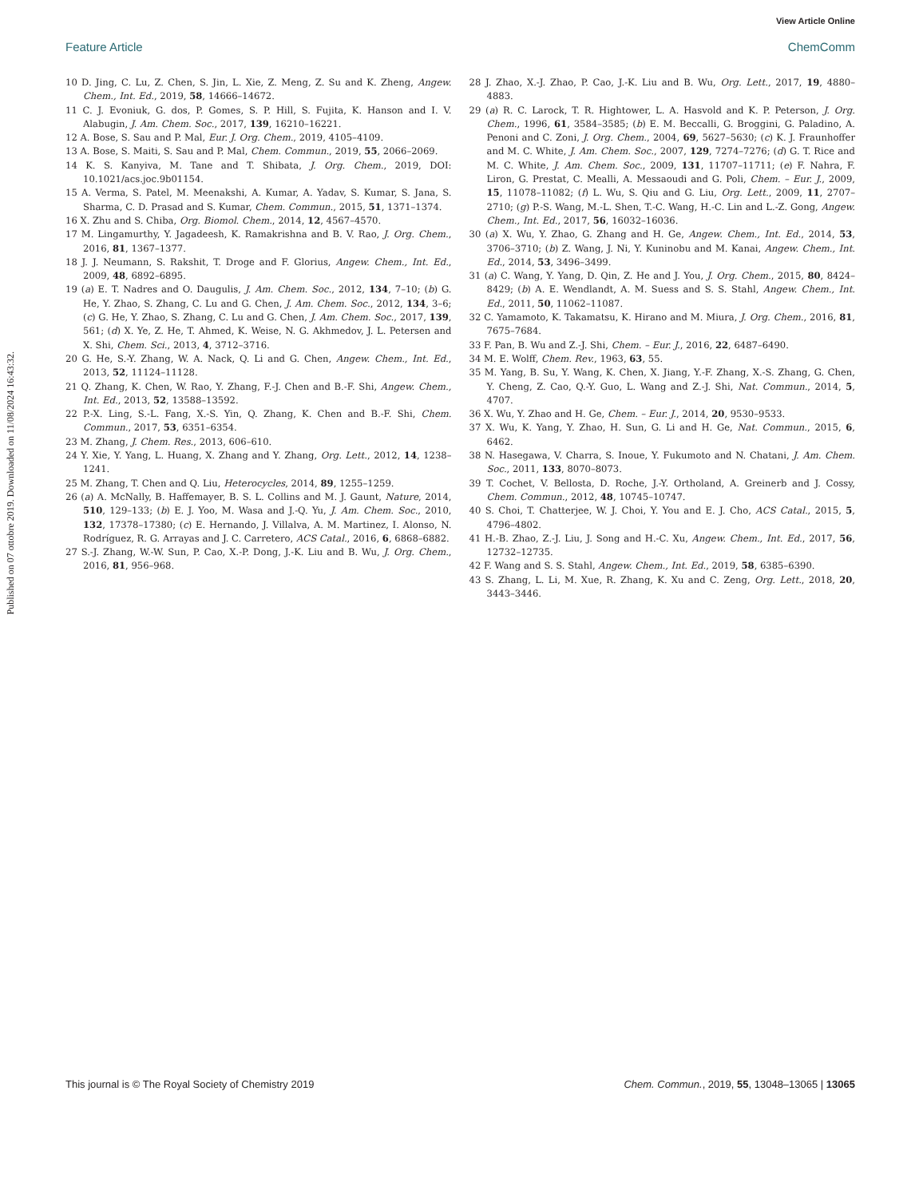View Article Online
Feature Article ChemComm
Published on 07 ottobre 2019. Downloaded on 11/08/2024 16:43:32.
10 D. Jing, C. Lu, Z. Chen, S. Jin, L. Xie, Z. Meng, Z. Su and K. Zheng, Angew. Chem., Int. Ed., 2019, 58, 14666–14672.
11 C. J. Evoniuk, G. dos, P. Gomes, S. P. Hill, S. Fujita, K. Hanson and I. V. Alabugin, J. Am. Chem. Soc., 2017, 139, 16210–16221.
12 A. Bose, S. Sau and P. Mal, Eur. J. Org. Chem., 2019, 4105–4109.
13 A. Bose, S. Maiti, S. Sau and P. Mal, Chem. Commun., 2019, 55, 2066–2069.
14 K. S. Kanyiva, M. Tane and T. Shibata, J. Org. Chem., 2019, DOI: 10.1021/acs.joc.9b01154.
15 A. Verma, S. Patel, M. Meenakshi, A. Kumar, A. Yadav, S. Kumar, S. Jana, S. Sharma, C. D. Prasad and S. Kumar, Chem. Commun., 2015, 51, 1371–1374.
16 X. Zhu and S. Chiba, Org. Biomol. Chem., 2014, 12, 4567–4570.
17 M. Lingamurthy, Y. Jagadeesh, K. Ramakrishna and B. V. Rao, J. Org. Chem., 2016, 81, 1367–1377.
18 J. J. Neumann, S. Rakshit, T. Droge and F. Glorius, Angew. Chem., Int. Ed., 2009, 48, 6892–6895.
19 (a) E. T. Nadres and O. Daugulis, J. Am. Chem. Soc., 2012, 134, 7–10; (b) G. He, Y. Zhao, S. Zhang, C. Lu and G. Chen, J. Am. Chem. Soc., 2012, 134, 3–6; (c) G. He, Y. Zhao, S. Zhang, C. Lu and G. Chen, J. Am. Chem. Soc., 2017, 139, 561; (d) X. Ye, Z. He, T. Ahmed, K. Weise, N. G. Akhmedov, J. L. Petersen and X. Shi, Chem. Sci., 2013, 4, 3712–3716.
20 G. He, S.-Y. Zhang, W. A. Nack, Q. Li and G. Chen, Angew. Chem., Int. Ed., 2013, 52, 11124–11128.
21 Q. Zhang, K. Chen, W. Rao, Y. Zhang, F.-J. Chen and B.-F. Shi, Angew. Chem., Int. Ed., 2013, 52, 13588–13592.
22 P.-X. Ling, S.-L. Fang, X.-S. Yin, Q. Zhang, K. Chen and B.-F. Shi, Chem. Commun., 2017, 53, 6351–6354.
23 M. Zhang, J. Chem. Res., 2013, 606–610.
24 Y. Xie, Y. Yang, L. Huang, X. Zhang and Y. Zhang, Org. Lett., 2012, 14, 1238–1241.
25 M. Zhang, T. Chen and Q. Liu, Heterocycles, 2014, 89, 1255–1259.
26 (a) A. McNally, B. Haffemayer, B. S. L. Collins and M. J. Gaunt, Nature, 2014, 510, 129–133; (b) E. J. Yoo, M. Wasa and J.-Q. Yu, J. Am. Chem. Soc., 2010, 132, 17378–17380; (c) E. Hernando, J. Villalva, A. M. Martinez, I. Alonso, N. Rodríguez, R. G. Arrayas and J. C. Carretero, ACS Catal., 2016, 6, 6868–6882.
27 S.-J. Zhang, W.-W. Sun, P. Cao, X.-P. Dong, J.-K. Liu and B. Wu, J. Org. Chem., 2016, 81, 956–968.
28 J. Zhao, X.-J. Zhao, P. Cao, J.-K. Liu and B. Wu, Org. Lett., 2017, 19, 4880–4883.
29 (a) R. C. Larock, T. R. Hightower, L. A. Hasvold and K. P. Peterson, J. Org. Chem., 1996, 61, 3584–3585; (b) E. M. Beccalli, G. Broggini, G. Paladino, A. Penoni and C. Zoni, J. Org. Chem., 2004, 69, 5627–5630; (c) K. J. Fraunhoffer and M. C. White, J. Am. Chem. Soc., 2007, 129, 7274–7276; (d) G. T. Rice and M. C. White, J. Am. Chem. Soc., 2009, 131, 11707–11711; (e) F. Nahra, F. Liron, G. Prestat, C. Mealli, A. Messaoudi and G. Poli, Chem. – Eur. J., 2009, 15, 11078–11082; (f) L. Wu, S. Qiu and G. Liu, Org. Lett., 2009, 11, 2707–2710; (g) P.-S. Wang, M.-L. Shen, T.-C. Wang, H.-C. Lin and L.-Z. Gong, Angew. Chem., Int. Ed., 2017, 56, 16032–16036.
30 (a) X. Wu, Y. Zhao, G. Zhang and H. Ge, Angew. Chem., Int. Ed., 2014, 53, 3706–3710; (b) Z. Wang, J. Ni, Y. Kuninobu and M. Kanai, Angew. Chem., Int. Ed., 2014, 53, 3496–3499.
31 (a) C. Wang, Y. Yang, D. Qin, Z. He and J. You, J. Org. Chem., 2015, 80, 8424–8429; (b) A. E. Wendlandt, A. M. Suess and S. S. Stahl, Angew. Chem., Int. Ed., 2011, 50, 11062–11087.
32 C. Yamamoto, K. Takamatsu, K. Hirano and M. Miura, J. Org. Chem., 2016, 81, 7675–7684.
33 F. Pan, B. Wu and Z.-J. Shi, Chem. – Eur. J., 2016, 22, 6487–6490.
34 M. E. Wolff, Chem. Rev., 1963, 63, 55.
35 M. Yang, B. Su, Y. Wang, K. Chen, X. Jiang, Y.-F. Zhang, X.-S. Zhang, G. Chen, Y. Cheng, Z. Cao, Q.-Y. Guo, L. Wang and Z.-J. Shi, Nat. Commun., 2014, 5, 4707.
36 X. Wu, Y. Zhao and H. Ge, Chem. – Eur. J., 2014, 20, 9530–9533.
37 X. Wu, K. Yang, Y. Zhao, H. Sun, G. Li and H. Ge, Nat. Commun., 2015, 6, 6462.
38 N. Hasegawa, V. Charra, S. Inoue, Y. Fukumoto and N. Chatani, J. Am. Chem. Soc., 2011, 133, 8070–8073.
39 T. Cochet, V. Bellosta, D. Roche, J.-Y. Ortholand, A. Greinerb and J. Cossy, Chem. Commun., 2012, 48, 10745–10747.
40 S. Choi, T. Chatterjee, W. J. Choi, Y. You and E. J. Cho, ACS Catal., 2015, 5, 4796–4802.
41 H.-B. Zhao, Z.-J. Liu, J. Song and H.-C. Xu, Angew. Chem., Int. Ed., 2017, 56, 12732–12735.
42 F. Wang and S. S. Stahl, Angew. Chem., Int. Ed., 2019, 58, 6385–6390.
43 S. Zhang, L. Li, M. Xue, R. Zhang, K. Xu and C. Zeng, Org. Lett., 2018, 20, 3443–3446.
This journal is © The Royal Society of Chemistry 2019 Chem. Commun., 2019, 55, 13048–13065 | 13065